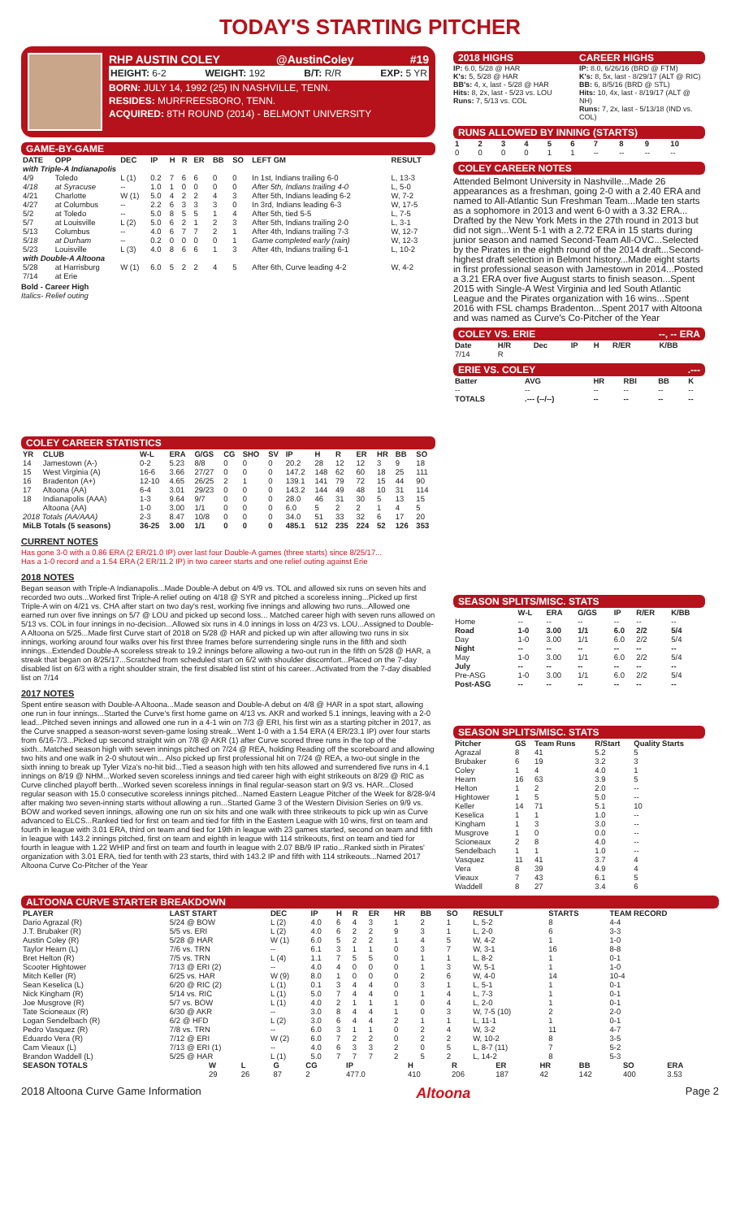TODAY'S STARTING PITCHER
RHP AUSTIN COLEY @AustinColey #19
HEIGHT: 6-2 WEIGHT: 192 B/T: R/R EXP: 5 YR
BORN: JULY 14, 1992 (25) IN NASHVILLE, TENN.
RESIDES: MURFREESBORO, TENN.
ACQUIRED: 8TH ROUND (2014) - BELMONT UNIVERSITY
GAME-BY-GAME
| DATE | OPP | DEC | IP | H | R | ER | BB | SO | LEFT GM | RESULT |
| --- | --- | --- | --- | --- | --- | --- | --- | --- | --- | --- |
| with Triple-A Indianapolis | | | | | | | | | | |
| 4/9 | Toledo | L (1) | 0.2 | 7 | 6 | 6 | 0 | 0 | In 1st, Indians trailing 6-0 | L, 13-3 |
| 4/18 | at Syracuse | -- | 1.0 | 1 | 0 | 0 | 0 | 0 | After 5th, Indians trailing 4-0 | L, 5-0 |
| 4/21 | Charlotte | W (1) | 5.0 | 4 | 2 | 2 | 4 | 3 | After 5th, Indians leading 6-2 | W, 7-2 |
| 4/27 | at Columbus | -- | 2.2 | 6 | 3 | 3 | 3 | 0 | In 3rd, Indians leading 6-3 | W, 17-5 |
| 5/2 | at Toledo | -- | 5.0 | 8 | 5 | 5 | 1 | 4 | After 5th, tied 5-5 | L, 7-5 |
| 5/7 | at Louisville | L (2) | 5.0 | 6 | 2 | 1 | 2 | 3 | After 5th, Indians trailing 2-0 | L, 3-1 |
| 5/13 | Columbus | -- | 4.0 | 6 | 7 | 7 | 2 | 1 | After 4th, Indians trailing 7-3 | W, 12-7 |
| 5/18 | at Durham | -- | 0.2 | 0 | 0 | 0 | 0 | 1 | Game completed early (rain) | W, 12-3 |
| 5/23 | Louisville | L (3) | 4.0 | 8 | 6 | 6 | 1 | 3 | After 4th, Indians trailing 6-1 | L, 10-2 |
| with Double-A Altoona | | | | | | | | | | |
| 5/28 | at Harrisburg | W (1) | 6.0 | 5 | 2 | 2 | 4 | 5 | After 6th, Curve leading 4-2 | W, 4-2 |
| 7/14 | at Erie | | | | | | | | | |
Bold - Career High
Italics- Relief outing
COLEY CAREER STATISTICS
| YR | CLUB | W-L | ERA | G/GS | CG | SHO | SV | IP | H | R | ER | HR | BB | SO |
| --- | --- | --- | --- | --- | --- | --- | --- | --- | --- | --- | --- | --- | --- | --- |
| 14 | Jamestown (A-) | 0-2 | 5.23 | 8/8 | 0 | 0 | 0 | 20.2 | 28 | 12 | 12 | 3 | 9 | 18 |
| 15 | West Virginia (A) | 16-6 | 3.66 | 27/27 | 0 | 0 | 0 | 147.2 | 148 | 62 | 60 | 18 | 25 | 111 |
| 16 | Bradenton (A+) | 12-10 | 4.65 | 26/25 | 2 | 1 | 0 | 139.1 | 141 | 79 | 72 | 15 | 44 | 90 |
| 17 | Altoona (AA) | 6-4 | 3.01 | 29/23 | 0 | 0 | 0 | 143.2 | 144 | 49 | 48 | 10 | 31 | 114 |
| 18 | Indianapolis (AAA) | 1-3 | 9.64 | 9/7 | 0 | 0 | 0 | 28.0 | 46 | 31 | 30 | 5 | 13 | 15 |
| | Altoona (AA) | 1-0 | 3.00 | 1/1 | 0 | 0 | 0 | 6.0 | 5 | 2 | 2 | 1 | 4 | 5 |
| 2018 Totals (AA/AAA) | | 2-3 | 8.47 | 10/8 | 0 | 0 | 0 | 34.0 | 51 | 33 | 32 | 6 | 17 | 20 |
| MiLB Totals (5 seasons) | | 36-25 | 3.00 | 1/1 | 0 | 0 | 0 | 485.1 | 512 | 235 | 224 | 52 | 126 | 353 |
CURRENT NOTES
Has gone 3-0 with a 0.86 ERA (2 ER/21.0 IP) over last four Double-A games (three starts) since 8/25/17...
Has a 1-0 record and a 1.54 ERA (2 ER/11.2 IP) in two career starts and one relief outing against Erie
2018 NOTES
Began season with Triple-A Indianapolis...Made Double-A debut on 4/9 vs. TOL and allowed six runs on seven hits and recorded two outs...Worked first Triple-A relief outing on 4/18 @ SYR and pitched a scoreless inning...Picked up first Triple-A win on 4/21 vs. CHA after start on two day's rest, working five innings and allowing two runs...Allowed one earned run over five innings on 5/7 @ LOU and picked up second loss... Matched career high with seven runs allowed on 5/13 vs. COL in four innings in no-decision...Allowed six runs in 4.0 innings in loss on 4/23 vs. LOU...Assigned to Double-A Altoona on 5/25...Made first Curve start of 2018 on 5/28 @ HAR and picked up win after allowing two runs in six innings, working around four walks over his first three frames before surrendering single runs in the fifth and sixth innings...Extended Double-A scoreless streak to 19.2 innings before allowing a two-out run in the fifth on 5/28 @ HAR, a streak that began on 8/25/17...Scratched from scheduled start on 6/2 with shoulder discomfort...Placed on the 7-day disabled list on 6/3 with a right shoulder strain, the first disabled list stint of his career...Activated from the 7-day disabled list on 7/14
2017 NOTES
Spent entire season with Double-A Altoona...Made season and Double-A debut on 4/8 @ HAR in a spot start, allowing one run in four innings...Started the Curve's first home game on 4/13 vs. AKR and worked 5.1 innings, leaving with a 2-0 lead...Pitched seven innings and allowed one run in a 4-1 win on 7/3 @ ERI, his first win as a starting pitcher in 2017, as the Curve snapped a season-worst seven-game losing streak...Went 1-0 with a 1.54 ERA (4 ER/23.1 IP) over four starts from 6/16-7/3...Picked up second straight win on 7/8 @ AKR (1) after Curve scored three runs in the top of the sixth...Matched season high with seven innings pitched on 7/24 @ REA, holding Reading off the scoreboard and allowing two hits and one walk in 2-0 shutout win... Also picked up first professional hit on 7/24 @ REA, a two-out single in the sixth inning to break up Tyler Viza's no-hit bid...Tied a season high with ten hits allowed and surrendered five runs in 4.1 innings on 8/19 @ NHM...Worked seven scoreless innings and tied career high with eight strikeouts on 8/29 @ RIC as Curve clinched playoff berth...Worked seven scoreless innings in final regular-season start on 9/3 vs. HAR...Closed regular season with 15.0 consecutive scoreless innings pitched...Named Eastern League Pitcher of the Week for 8/28-9/4 after making two seven-inning starts without allowing a run...Started Game 3 of the Western Division Series on 9/9 vs. BOW and worked seven innings, allowing one run on six hits and one walk with three strikeouts to pick up win as Curve advanced to ELCS...Ranked tied for first on team and tied for fifth in the Eastern League with 10 wins, first on team and fourth in league with 3.01 ERA, third on team and tied for 19th in league with 23 games started, second on team and fifth in league with 143.2 innings pitched, first on team and eighth in league with 114 strikeouts, first on team and tied for fourth in league with 1.22 WHIP and first on team and fourth in league with 2.07 BB/9 IP ratio...Ranked sixth in Pirates' organization with 3.01 ERA, tied for tenth with 23 starts, third with 143.2 IP and fifth with 114 strikeouts...Named 2017 Altoona Curve Co-Pitcher of the Year
2018 HIGHS CAREER HIGHS
IP: 6.0, 5/28 @ HAR
K's: 5, 5/28 @ HAR
BB's: 4, x, last - 5/28 @ HAR
Hits: 8, 2x, last - 5/23 vs. LOU
Runs: 7, 5/13 vs. COL
IP: 8.0, 6/26/16 (BRD @ FTM)
K's: 8, 5x, last - 8/29/17 (ALT @ RIC)
BB: 6, 8/5/16 (BRD @ STL)
Hits: 10, 4x, last - 8/19/17 (ALT @ NH)
Runs: 7, 2x, last - 5/13/18 (IND vs. COL)
RUNS ALLOWED BY INNING (STARTS)
| 1 | 2 | 3 | 4 | 5 | 6 | 7 | 8 | 9 | 10 |
| --- | --- | --- | --- | --- | --- | --- | --- | --- | --- |
| 0 | 0 | 0 | 0 | 1 | 1 | -- | -- | -- | -- |
COLEY CAREER NOTES
Attended Belmont University in Nashville...Made 26 appearances as a freshman, going 2-0 with a 2.40 ERA and named to All-Atlantic Sun Freshman Team...Made ten starts as a sophomore in 2013 and went 6-0 with a 3.32 ERA... Drafted by the New York Mets in the 27th round in 2013 but did not sign...Went 5-1 with a 2.72 ERA in 15 starts during junior season and named Second-Team All-OVC...Selected by the Pirates in the eighth round of the 2014 draft...Second-highest draft selection in Belmont history...Made eight starts in first professional season with Jamestown in 2014...Posted a 3.21 ERA over five August starts to finish season...Spent 2015 with Single-A West Virginia and led South Atlantic League and the Pirates organization with 16 wins...Spent 2016 with FSL champs Bradenton...Spent 2017 with Altoona and was named as Curve's Co-Pitcher of the Year
COLEY VS. ERIE --, -- ERA
| Date | H/R | Dec | IP | H | R/ER | K/BB |
| --- | --- | --- | --- | --- | --- | --- |
| 7/14 | R | | | | | |
ERIE VS. COLEY.---
| Batter | AVG | HR | RBI | BB | K |
| --- | --- | --- | --- | --- | --- |
| -- | -- | -- | -- | -- | -- |
| TOTALS | .--- (--/--) | -- | -- | -- | -- |
SEASON SPLITS/MISC. STATS
| | W-L | ERA | G/GS | IP | R/ER | K/BB |
| --- | --- | --- | --- | --- | --- | --- |
| Home | -- | -- | -- | -- | -- | -- |
| Road | 1-0 | 3.00 | 1/1 | 6.0 | 2/2 | 5/4 |
| Day | 1-0 | 3.00 | 1/1 | 6.0 | 2/2 | 5/4 |
| Night | -- | -- | -- | -- | -- | -- |
| May | 1-0 | 3.00 | 1/1 | 6.0 | 2/2 | 5/4 |
| July | -- | -- | -- | -- | -- | -- |
| Pre-ASG | 1-0 | 3.00 | 1/1 | 6.0 | 2/2 | 5/4 |
| Post-ASG | -- | -- | -- | -- | -- | -- |
SEASON SPLITS/MISC. STATS
| Pitcher | GS | Team Runs | R/Start | Quality Starts |
| --- | --- | --- | --- | --- |
| Agrazal | 8 | 41 | 5.2 | 5 |
| Brubaker | 6 | 19 | 3.2 | 3 |
| Coley | 1 | 4 | 4.0 | 1 |
| Hearn | 16 | 63 | 3.9 | 5 |
| Helton | 1 | 2 | 2.0 | -- |
| Hightower | 1 | 5 | 5.0 | -- |
| Keller | 14 | 71 | 5.1 | 10 |
| Keselica | 1 | 1 | 1.0 | -- |
| Kingham | 1 | 3 | 3.0 | -- |
| Musgrove | 1 | 0 | 0.0 | -- |
| Scioneaux | 2 | 8 | 4.0 | -- |
| Sendelbach | 1 | 1 | 1.0 | -- |
| Vasquez | 11 | 41 | 3.7 | 4 |
| Vera | 8 | 39 | 4.9 | 4 |
| Vieaux | 7 | 43 | 6.1 | 5 |
| Waddell | 8 | 27 | 3.4 | 6 |
ALTOONA CURVE STARTER BREAKDOWN
| PLAYER | LAST START | DEC | IP | H | R | ER | HR | BB | SO | RESULT | STARTS | TEAM RECORD |
| --- | --- | --- | --- | --- | --- | --- | --- | --- | --- | --- | --- | --- |
| Dario Agrazal (R) | 5/24 @ BOW | L (2) | 4.0 | 6 | 4 | 3 | 1 | 2 | 1 | L, 5-2 | 8 | 4-4 |
| J.T. Brubaker (R) | 5/5 vs. ERI | L (2) | 4.0 | 6 | 2 | 2 | 9 | 3 | 1 | L, 2-0 | 6 | 3-3 |
| Austin Coley (R) | 5/28 @ HAR | W (1) | 6.0 | 5 | 2 | 2 | 1 | 4 | 5 | W, 4-2 | 1 | 1-0 |
| Taylor Hearn (L) | 7/6 vs. TRN | -- | 6.1 | 3 | 1 | 1 | 0 | 3 | 7 | W, 3-1 | 16 | 8-8 |
| Bret Helton (R) | 7/5 vs. TRN | L (4) | 1.1 | 7 | 5 | 5 | 0 | 1 | 1 | L, 8-2 | 1 | 0-1 |
| Scooter Hightower | 7/13 @ ERI (2) | -- | 4.0 | 4 | 0 | 0 | 0 | 1 | 3 | W, 5-1 | 1 | 1-0 |
| Mitch Keller (R) | 6/25 vs. HAR | W (9) | 8.0 | 1 | 0 | 0 | 0 | 2 | 6 | W, 4-0 | 14 | 10-4 |
| Sean Keselica (L) | 6/20 @ RIC (2) | L (1) | 0.1 | 3 | 4 | 4 | 0 | 3 | 1 | L, 5-1 | 1 | 0-1 |
| Nick Kingham (R) | 5/14 vs. RIC | L (1) | 5.0 | 7 | 4 | 4 | 0 | 1 | 4 | L, 7-3 | 1 | 0-1 |
| Joe Musgrove (R) | 5/7 vs. BOW | L (1) | 4.0 | 2 | 1 | 1 | 1 | 0 | 4 | L, 2-0 | 1 | 0-1 |
| Tate Scioneaux (R) | 6/30 @ AKR | -- | 3.0 | 8 | 4 | 4 | 1 | 0 | 3 | W, 7-5 (10) | 2 | 2-0 |
| Logan Sendelbach (R) | 6/2 @ HFD | L (2) | 3.0 | 6 | 4 | 4 | 2 | 1 | 1 | L, 11-1 | 1 | 0-1 |
| Pedro Vasquez (R) | 7/8 vs. TRN | -- | 6.0 | 3 | 1 | 1 | 0 | 2 | 4 | W, 3-2 | 11 | 4-7 |
| Eduardo Vera (R) | 7/12 @ ERI | W (2) | 6.0 | 7 | 2 | 2 | 0 | 2 | 2 | W, 10-2 | 8 | 3-5 |
| Cam Vieaux (L) | 7/13 @ ERI (1) | -- | 4.0 | 6 | 3 | 3 | 2 | 0 | 5 | L, 8-7 (11) | 7 | 5-2 |
| Brandon Waddell (L) | 5/25 @ HAR | L (1) | 5.0 | 7 | 7 | 7 | 2 | 5 | 2 | L, 14-2 | 8 | 5-3 |
| SEASON TOTALS | W | L | G | CG | IP | H | R | ER | HR | BB | SO | ERA |
| --- | --- | --- | --- | --- | --- | --- | --- | --- | --- | --- | --- | --- |
| | 29 | 26 | 87 | 2 | 477.0 | 410 | 206 | 187 | 42 | 142 | 400 | 3.53 |
2018 Altoona Curve Game Information Altoona Page 2